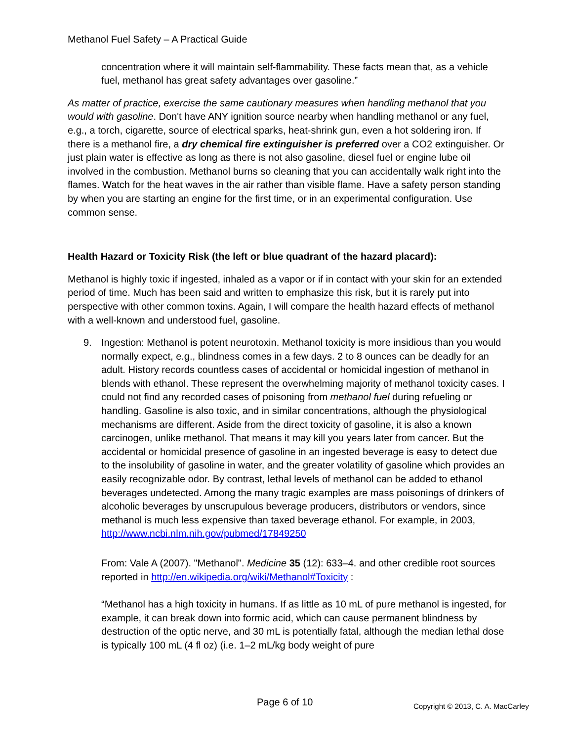Methanol Fuel Safety – A Practical Guide
concentration where it will maintain self-flammability. These facts mean that, as a vehicle fuel, methanol has great safety advantages over gasoline.”
As matter of practice, exercise the same cautionary measures when handling methanol that you would with gasoline. Don't have ANY ignition source nearby when handling methanol or any fuel, e.g., a torch, cigarette, source of electrical sparks, heat-shrink gun, even a hot soldering iron. If there is a methanol fire, a dry chemical fire extinguisher is preferred over a CO2 extinguisher. Or just plain water is effective as long as there is not also gasoline, diesel fuel or engine lube oil involved in the combustion. Methanol burns so cleaning that you can accidentally walk right into the flames. Watch for the heat waves in the air rather than visible flame. Have a safety person standing by when you are starting an engine for the first time, or in an experimental configuration. Use common sense.
Health Hazard or Toxicity Risk (the left or blue quadrant of the hazard placard):
Methanol is highly toxic if ingested, inhaled as a vapor or if in contact with your skin for an extended period of time. Much has been said and written to emphasize this risk, but it is rarely put into perspective with other common toxins. Again, I will compare the health hazard effects of methanol with a well-known and understood fuel, gasoline.
9. Ingestion: Methanol is potent neurotoxin. Methanol toxicity is more insidious than you would normally expect, e.g., blindness comes in a few days. 2 to 8 ounces can be deadly for an adult. History records countless cases of accidental or homicidal ingestion of methanol in blends with ethanol. These represent the overwhelming majority of methanol toxicity cases. I could not find any recorded cases of poisoning from methanol fuel during refueling or handling. Gasoline is also toxic, and in similar concentrations, although the physiological mechanisms are different. Aside from the direct toxicity of gasoline, it is also a known carcinogen, unlike methanol. That means it may kill you years later from cancer. But the accidental or homicidal presence of gasoline in an ingested beverage is easy to detect due to the insolubility of gasoline in water, and the greater volatility of gasoline which provides an easily recognizable odor. By contrast, lethal levels of methanol can be added to ethanol beverages undetected. Among the many tragic examples are mass poisonings of drinkers of alcoholic beverages by unscrupulous beverage producers, distributors or vendors, since methanol is much less expensive than taxed beverage ethanol. For example, in 2003, http://www.ncbi.nlm.nih.gov/pubmed/17849250
From: Vale A (2007). "Methanol". Medicine 35 (12): 633–4. and other credible root sources reported in http://en.wikipedia.org/wiki/Methanol#Toxicity :
“Methanol has a high toxicity in humans. If as little as 10 mL of pure methanol is ingested, for example, it can break down into formic acid, which can cause permanent blindness by destruction of the optic nerve, and 30 mL is potentially fatal, although the median lethal dose is typically 100 mL (4 fl oz) (i.e. 1–2 mL/kg body weight of pure
Page 6 of 10 Copyright © 2013, C. A. MacCarley